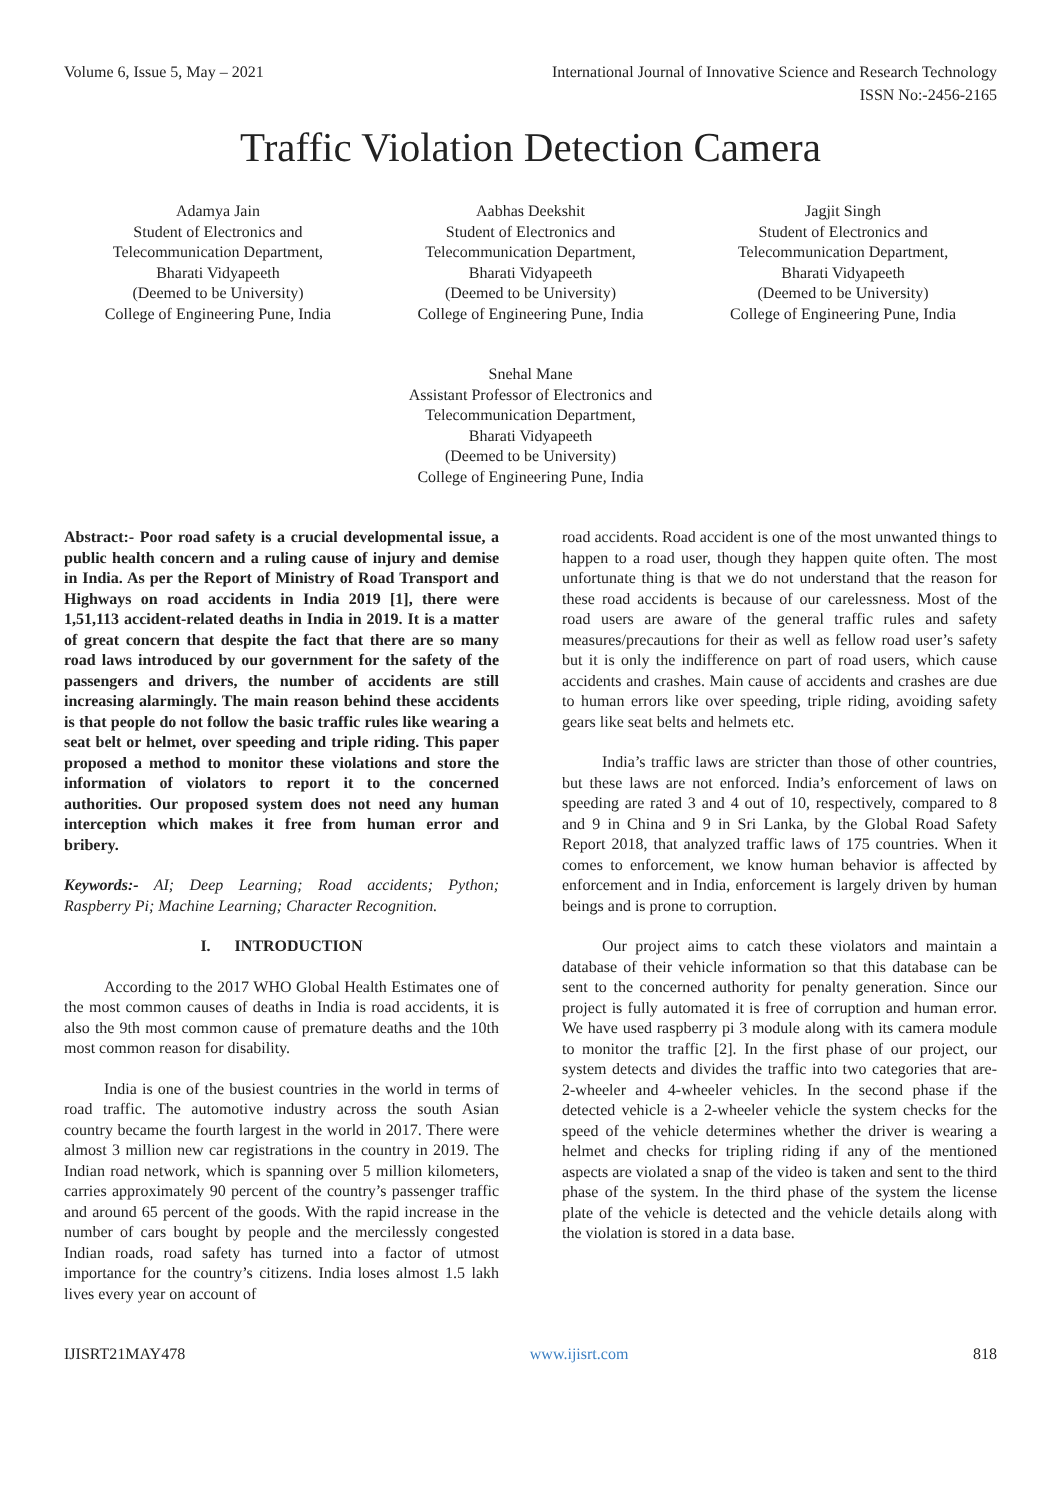Volume 6, Issue 5, May – 2021 International Journal of Innovative Science and Research Technology
ISSN No:-2456-2165
Traffic Violation Detection Camera
Adamya Jain
Student of Electronics and
Telecommunication Department,
Bharati Vidyapeeth
(Deemed to be University)
College of Engineering Pune, India
Aabhas Deekshit
Student of Electronics and
Telecommunication Department,
Bharati Vidyapeeth
(Deemed to be University)
College of Engineering Pune, India
Jagjit Singh
Student of Electronics and
Telecommunication Department,
Bharati Vidyapeeth
(Deemed to be University)
College of Engineering Pune, India
Snehal Mane
Assistant Professor of Electronics and
Telecommunication Department,
Bharati Vidyapeeth
(Deemed to be University)
College of Engineering Pune, India
Abstract:- Poor road safety is a crucial developmental issue, a public health concern and a ruling cause of injury and demise in India. As per the Report of Ministry of Road Transport and Highways on road accidents in India 2019 [1], there were 1,51,113 accident-related deaths in India in 2019. It is a matter of great concern that despite the fact that there are so many road laws introduced by our government for the safety of the passengers and drivers, the number of accidents are still increasing alarmingly. The main reason behind these accidents is that people do not follow the basic traffic rules like wearing a seat belt or helmet, over speeding and triple riding. This paper proposed a method to monitor these violations and store the information of violators to report it to the concerned authorities. Our proposed system does not need any human interception which makes it free from human error and bribery.
Keywords:- AI; Deep Learning; Road accidents; Python; Raspberry Pi; Machine Learning; Character Recognition.
I. INTRODUCTION
According to the 2017 WHO Global Health Estimates one of the most common causes of deaths in India is road accidents, it is also the 9th most common cause of premature deaths and the 10th most common reason for disability.
India is one of the busiest countries in the world in terms of road traffic. The automotive industry across the south Asian country became the fourth largest in the world in 2017. There were almost 3 million new car registrations in the country in 2019. The Indian road network, which is spanning over 5 million kilometers, carries approximately 90 percent of the country’s passenger traffic and around 65 percent of the goods. With the rapid increase in the number of cars bought by people and the mercilessly congested Indian roads, road safety has turned into a factor of utmost importance for the country’s citizens. India loses almost 1.5 lakh lives every year on account of
road accidents. Road accident is one of the most unwanted things to happen to a road user, though they happen quite often. The most unfortunate thing is that we do not understand that the reason for these road accidents is because of our carelessness. Most of the road users are aware of the general traffic rules and safety measures/precautions for their as well as fellow road user’s safety but it is only the indifference on part of road users, which cause accidents and crashes. Main cause of accidents and crashes are due to human errors like over speeding, triple riding, avoiding safety gears like seat belts and helmets etc.
India’s traffic laws are stricter than those of other countries, but these laws are not enforced. India’s enforcement of laws on speeding are rated 3 and 4 out of 10, respectively, compared to 8 and 9 in China and 9 in Sri Lanka, by the Global Road Safety Report 2018, that analyzed traffic laws of 175 countries. When it comes to enforcement, we know human behavior is affected by enforcement and in India, enforcement is largely driven by human beings and is prone to corruption.
Our project aims to catch these violators and maintain a database of their vehicle information so that this database can be sent to the concerned authority for penalty generation. Since our project is fully automated it is free of corruption and human error. We have used raspberry pi 3 module along with its camera module to monitor the traffic [2]. In the first phase of our project, our system detects and divides the traffic into two categories that are- 2-wheeler and 4-wheeler vehicles. In the second phase if the detected vehicle is a 2-wheeler vehicle the system checks for the speed of the vehicle determines whether the driver is wearing a helmet and checks for tripling riding if any of the mentioned aspects are violated a snap of the video is taken and sent to the third phase of the system. In the third phase of the system the license plate of the vehicle is detected and the vehicle details along with the violation is stored in a data base.
IJISRT21MAY478 www.ijisrt.com 818